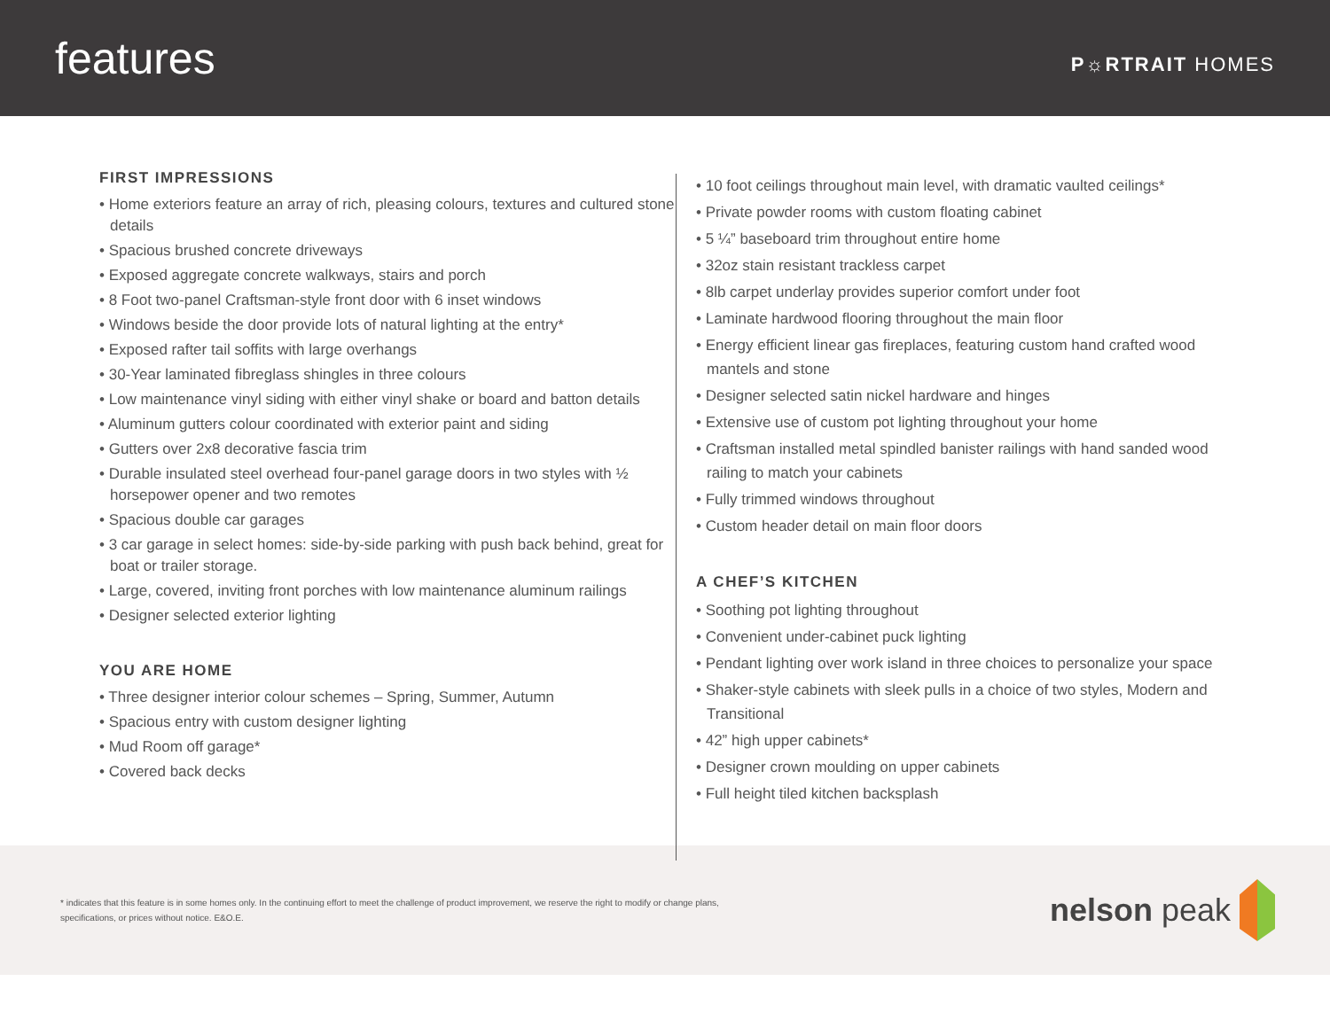features
P☼RTRAIT HOMES
FIRST IMPRESSIONS
• Home exteriors feature an array of rich, pleasing colours, textures and cultured stone details
• Spacious brushed concrete driveways
• Exposed aggregate concrete walkways, stairs and porch
• 8 Foot two-panel Craftsman-style front door with 6 inset windows
• Windows beside the door provide lots of natural lighting at the entry*
• Exposed rafter tail soffits with large overhangs
• 30-Year laminated fibreglass shingles in three colours
• Low maintenance vinyl siding with either vinyl shake or board and batton details
• Aluminum gutters colour coordinated with exterior paint and siding
• Gutters over 2x8 decorative fascia trim
• Durable insulated steel overhead four-panel garage doors in two styles with ½ horsepower opener and two remotes
• Spacious double car garages
• 3 car garage in select homes: side-by-side parking with push back behind, great for boat or trailer storage.
• Large, covered, inviting front porches with low maintenance aluminum railings
• Designer selected exterior lighting
YOU ARE HOME
• Three designer interior colour schemes – Spring, Summer, Autumn
• Spacious entry with custom designer lighting
• Mud Room off garage*
• Covered back decks
• 10 foot ceilings throughout main level, with dramatic vaulted ceilings*
• Private powder rooms with custom floating cabinet
• 5 ¼” baseboard trim throughout entire home
• 32oz stain resistant trackless carpet
• 8lb carpet underlay provides superior comfort under foot
• Laminate hardwood flooring throughout the main floor
• Energy efficient linear gas fireplaces, featuring custom hand crafted wood mantels and stone
• Designer selected satin nickel hardware and hinges
• Extensive use of custom pot lighting throughout your home
• Craftsman installed metal spindled banister railings with hand sanded wood railing to match your cabinets
• Fully trimmed windows throughout
• Custom header detail on main floor doors
A CHEF’S KITCHEN
• Soothing pot lighting throughout
• Convenient under-cabinet puck lighting
• Pendant lighting over work island in three choices to personalize your space
• Shaker-style cabinets with sleek pulls in a choice of two styles, Modern and Transitional
• 42” high upper cabinets*
• Designer crown moulding on upper cabinets
• Full height tiled kitchen backsplash
* indicates that this feature is in some homes only. In the continuing effort to meet the challenge of product improvement, we reserve the right to modify or change plans, specifications, or prices without notice. E&O.E.
nelson peak